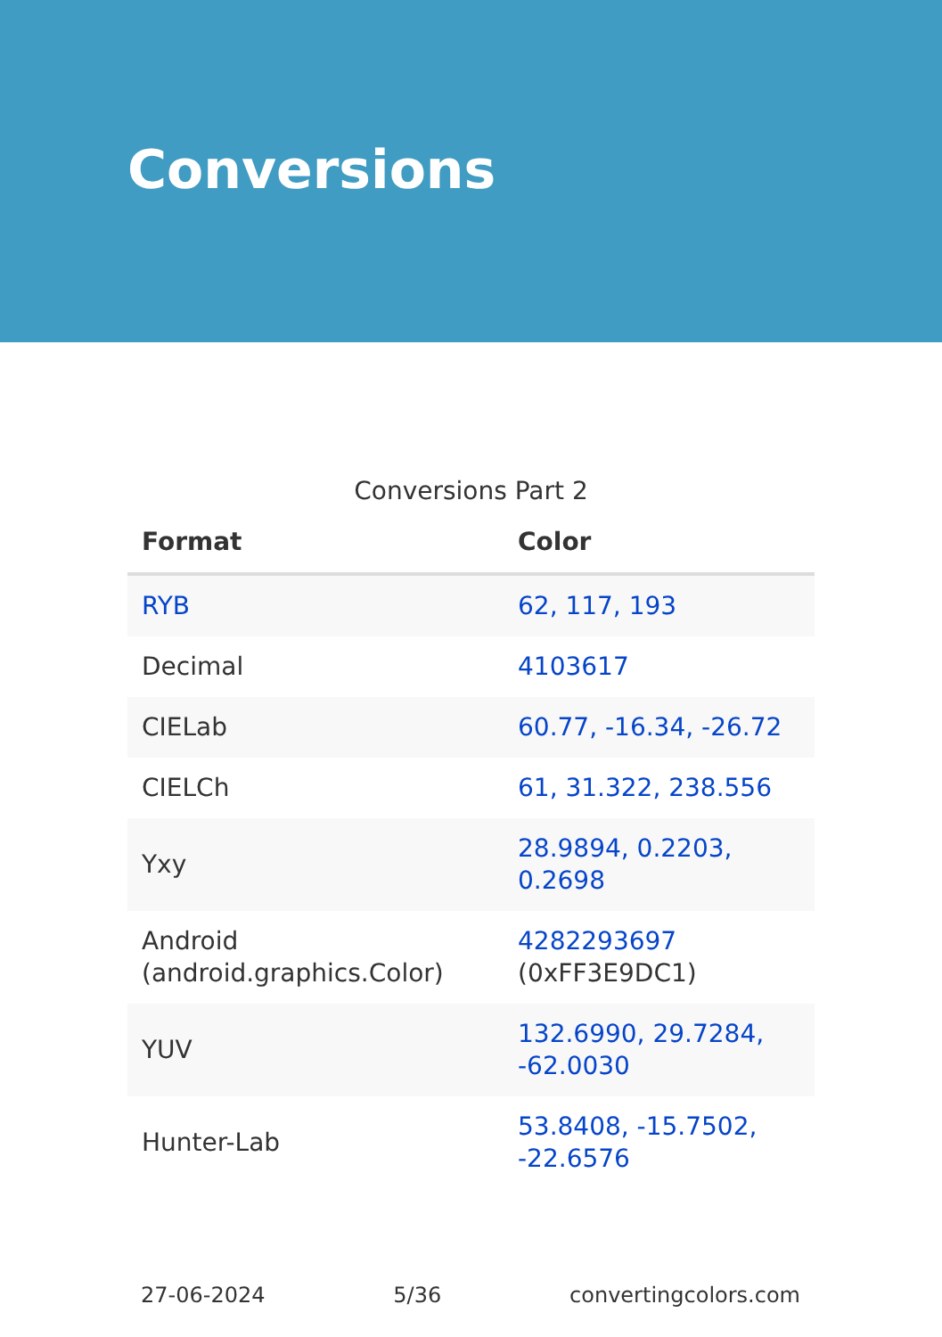Conversions
Conversions Part 2
| Format | Color |
| --- | --- |
| RYB | 62, 117, 193 |
| Decimal | 4103617 |
| CIELab | 60.77, -16.34, -26.72 |
| CIELCh | 61, 31.322, 238.556 |
| Yxy | 28.9894, 0.2203, 0.2698 |
| Android (android.graphics.Color) | 4282293697 (0xFF3E9DC1) |
| YUV | 132.6990, 29.7284, -62.0030 |
| Hunter-Lab | 53.8408, -15.7502, -22.6576 |
27-06-2024 5/36 convertingcolors.com